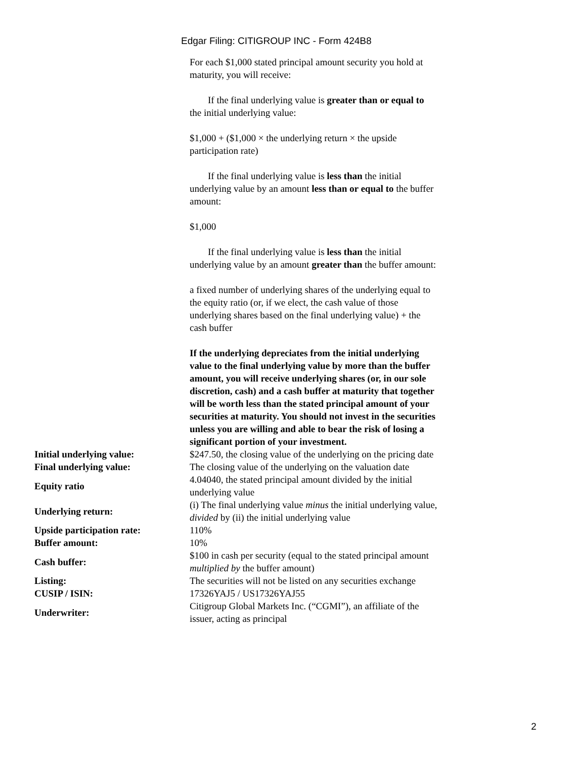Edgar Filing: CITIGROUP INC - Form 424B8
For each $1,000 stated principal amount security you hold at maturity, you will receive:
If the final underlying value is greater than or equal to the initial underlying value:
$1,000 + ($1,000 × the underlying return × the upside participation rate)
If the final underlying value is less than the initial underlying value by an amount less than or equal to the buffer amount:
$1,000
If the final underlying value is less than the initial underlying value by an amount greater than the buffer amount:
a fixed number of underlying shares of the underlying equal to the equity ratio (or, if we elect, the cash value of those underlying shares based on the final underlying value) + the cash buffer
If the underlying depreciates from the initial underlying value to the final underlying value by more than the buffer amount, you will receive underlying shares (or, in our sole discretion, cash) and a cash buffer at maturity that together will be worth less than the stated principal amount of your securities at maturity. You should not invest in the securities unless you are willing and able to bear the risk of losing a significant portion of your investment.
| Initial underlying value: | $247.50, the closing value of the underlying on the pricing date |
| Final underlying value: | The closing value of the underlying on the valuation date |
| Equity ratio | 4.04040, the stated principal amount divided by the initial underlying value |
| Underlying return: | (i) The final underlying value minus the initial underlying value, divided by (ii) the initial underlying value |
| Upside participation rate: | 110% |
| Buffer amount: | 10% |
| Cash buffer: | $100 in cash per security (equal to the stated principal amount multiplied by the buffer amount) |
| Listing: | The securities will not be listed on any securities exchange |
| CUSIP / ISIN: | 17326YAJ5 / US17326YAJ55 |
| Underwriter: | Citigroup Global Markets Inc. (“CGMI”), an affiliate of the issuer, acting as principal |
2